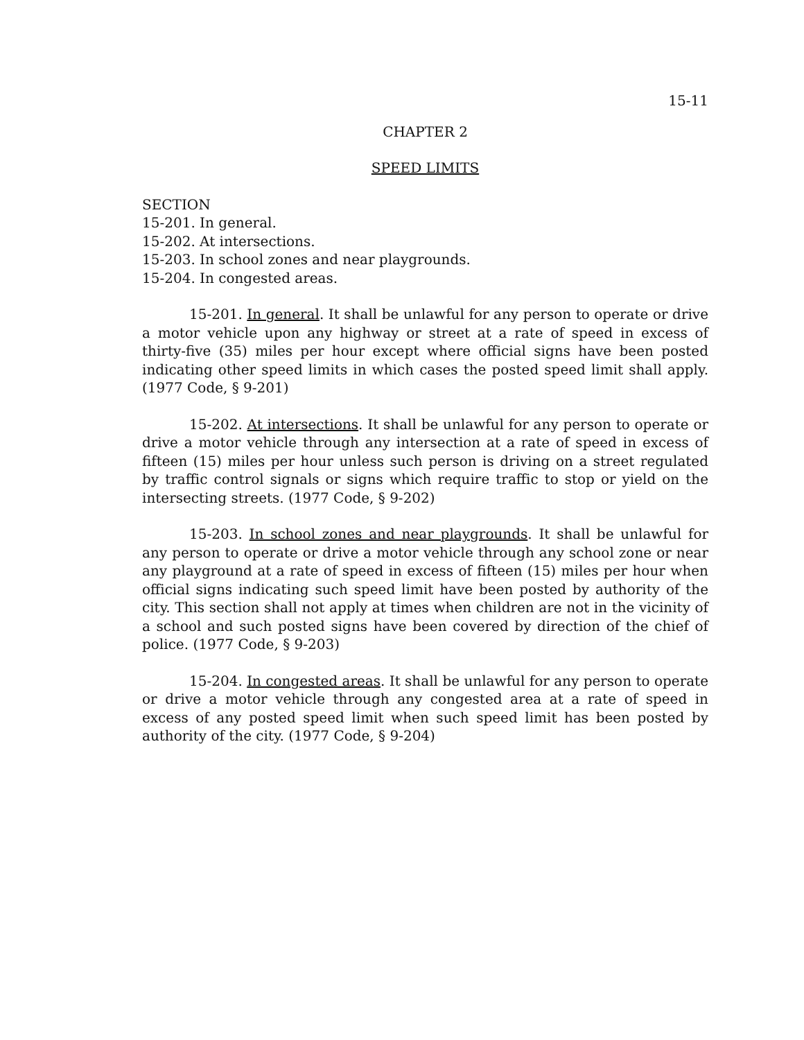15-11
CHAPTER 2
SPEED LIMITS
SECTION
15-201. In general.
15-202. At intersections.
15-203. In school zones and near playgrounds.
15-204. In congested areas.
15-201. In general. It shall be unlawful for any person to operate or drive a motor vehicle upon any highway or street at a rate of speed in excess of thirty-five (35) miles per hour except where official signs have been posted indicating other speed limits in which cases the posted speed limit shall apply. (1977 Code, § 9-201)
15-202. At intersections. It shall be unlawful for any person to operate or drive a motor vehicle through any intersection at a rate of speed in excess of fifteen (15) miles per hour unless such person is driving on a street regulated by traffic control signals or signs which require traffic to stop or yield on the intersecting streets. (1977 Code, § 9-202)
15-203. In school zones and near playgrounds. It shall be unlawful for any person to operate or drive a motor vehicle through any school zone or near any playground at a rate of speed in excess of fifteen (15) miles per hour when official signs indicating such speed limit have been posted by authority of the city. This section shall not apply at times when children are not in the vicinity of a school and such posted signs have been covered by direction of the chief of police. (1977 Code, § 9-203)
15-204. In congested areas. It shall be unlawful for any person to operate or drive a motor vehicle through any congested area at a rate of speed in excess of any posted speed limit when such speed limit has been posted by authority of the city. (1977 Code, § 9-204)